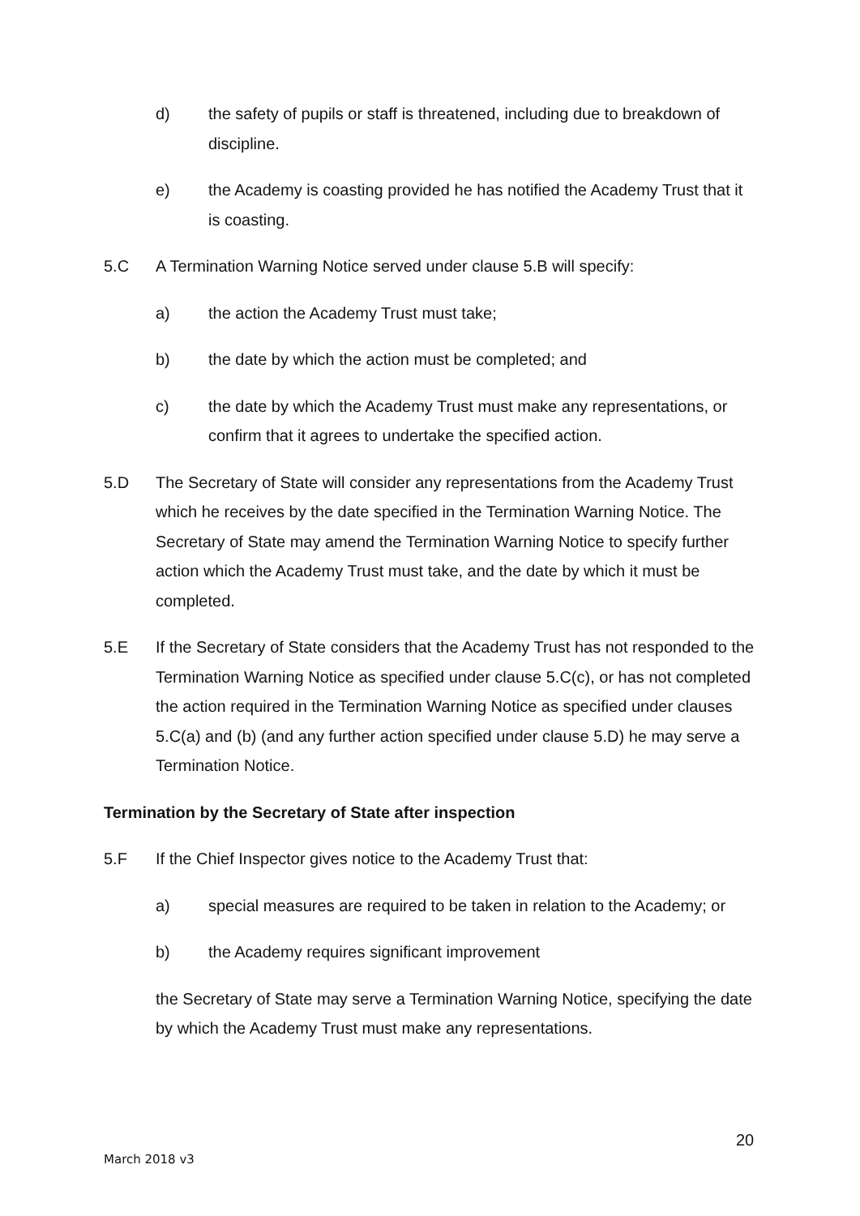d) the safety of pupils or staff is threatened, including due to breakdown of discipline.
e) the Academy is coasting provided he has notified the Academy Trust that it is coasting.
5.C A Termination Warning Notice served under clause 5.B will specify:
a) the action the Academy Trust must take;
b) the date by which the action must be completed; and
c) the date by which the Academy Trust must make any representations, or confirm that it agrees to undertake the specified action.
5.D The Secretary of State will consider any representations from the Academy Trust which he receives by the date specified in the Termination Warning Notice. The Secretary of State may amend the Termination Warning Notice to specify further action which the Academy Trust must take, and the date by which it must be completed.
5.E If the Secretary of State considers that the Academy Trust has not responded to the Termination Warning Notice as specified under clause 5.C(c), or has not completed the action required in the Termination Warning Notice as specified under clauses 5.C(a) and (b) (and any further action specified under clause 5.D) he may serve a Termination Notice.
Termination by the Secretary of State after inspection
5.F If the Chief Inspector gives notice to the Academy Trust that:
a) special measures are required to be taken in relation to the Academy; or
b) the Academy requires significant improvement
the Secretary of State may serve a Termination Warning Notice, specifying the date by which the Academy Trust must make any representations.
20
March 2018 v3